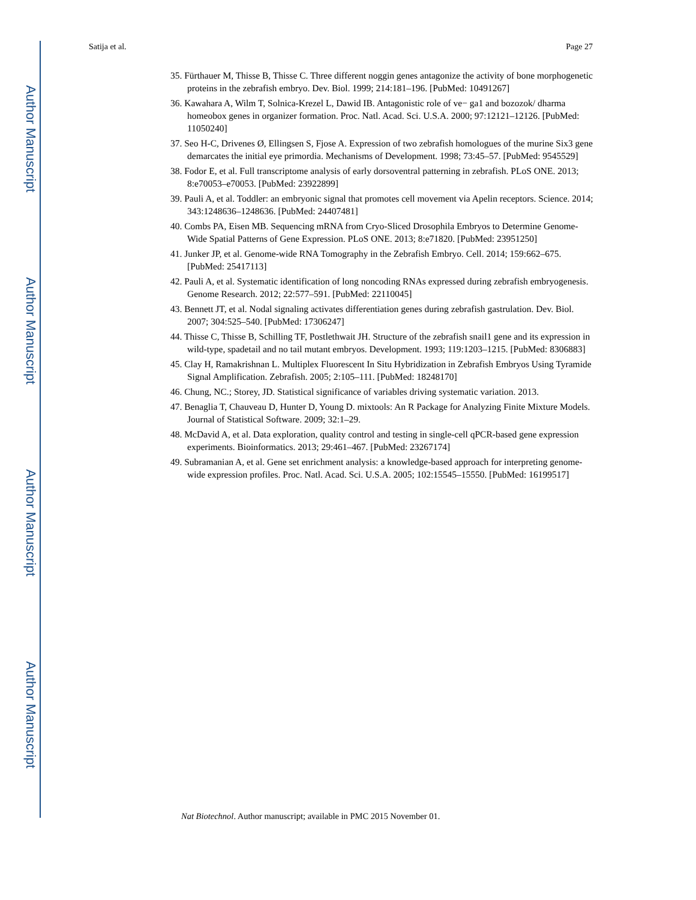Author Manuscript
Author Manuscript
Author Manuscript
Author Manuscript
Satija et al. Page 27
35. Fürthauer M, Thisse B, Thisse C. Three different noggin genes antagonize the activity of bone morphogenetic proteins in the zebrafish embryo. Dev. Biol. 1999; 214:181–196. [PubMed: 10491267]
36. Kawahara A, Wilm T, Solnica-Krezel L, Dawid IB. Antagonistic role of ve− ga1 and bozozok/ dharma homeobox genes in organizer formation. Proc. Natl. Acad. Sci. U.S.A. 2000; 97:12121–12126. [PubMed: 11050240]
37. Seo H-C, Drivenes Ø, Ellingsen S, Fjose A. Expression of two zebrafish homologues of the murine Six3 gene demarcates the initial eye primordia. Mechanisms of Development. 1998; 73:45–57. [PubMed: 9545529]
38. Fodor E, et al. Full transcriptome analysis of early dorsoventral patterning in zebrafish. PLoS ONE. 2013; 8:e70053–e70053. [PubMed: 23922899]
39. Pauli A, et al. Toddler: an embryonic signal that promotes cell movement via Apelin receptors. Science. 2014; 343:1248636–1248636. [PubMed: 24407481]
40. Combs PA, Eisen MB. Sequencing mRNA from Cryo-Sliced Drosophila Embryos to Determine Genome-Wide Spatial Patterns of Gene Expression. PLoS ONE. 2013; 8:e71820. [PubMed: 23951250]
41. Junker JP, et al. Genome-wide RNA Tomography in the Zebrafish Embryo. Cell. 2014; 159:662–675. [PubMed: 25417113]
42. Pauli A, et al. Systematic identification of long noncoding RNAs expressed during zebrafish embryogenesis. Genome Research. 2012; 22:577–591. [PubMed: 22110045]
43. Bennett JT, et al. Nodal signaling activates differentiation genes during zebrafish gastrulation. Dev. Biol. 2007; 304:525–540. [PubMed: 17306247]
44. Thisse C, Thisse B, Schilling TF, Postlethwait JH. Structure of the zebrafish snail1 gene and its expression in wild-type, spadetail and no tail mutant embryos. Development. 1993; 119:1203–1215. [PubMed: 8306883]
45. Clay H, Ramakrishnan L. Multiplex Fluorescent In Situ Hybridization in Zebrafish Embryos Using Tyramide Signal Amplification. Zebrafish. 2005; 2:105–111. [PubMed: 18248170]
46. Chung, NC.; Storey, JD. Statistical significance of variables driving systematic variation. 2013.
47. Benaglia T, Chauveau D, Hunter D, Young D. mixtools: An R Package for Analyzing Finite Mixture Models. Journal of Statistical Software. 2009; 32:1–29.
48. McDavid A, et al. Data exploration, quality control and testing in single-cell qPCR-based gene expression experiments. Bioinformatics. 2013; 29:461–467. [PubMed: 23267174]
49. Subramanian A, et al. Gene set enrichment analysis: a knowledge-based approach for interpreting genome-wide expression profiles. Proc. Natl. Acad. Sci. U.S.A. 2005; 102:15545–15550. [PubMed: 16199517]
Nat Biotechnol. Author manuscript; available in PMC 2015 November 01.